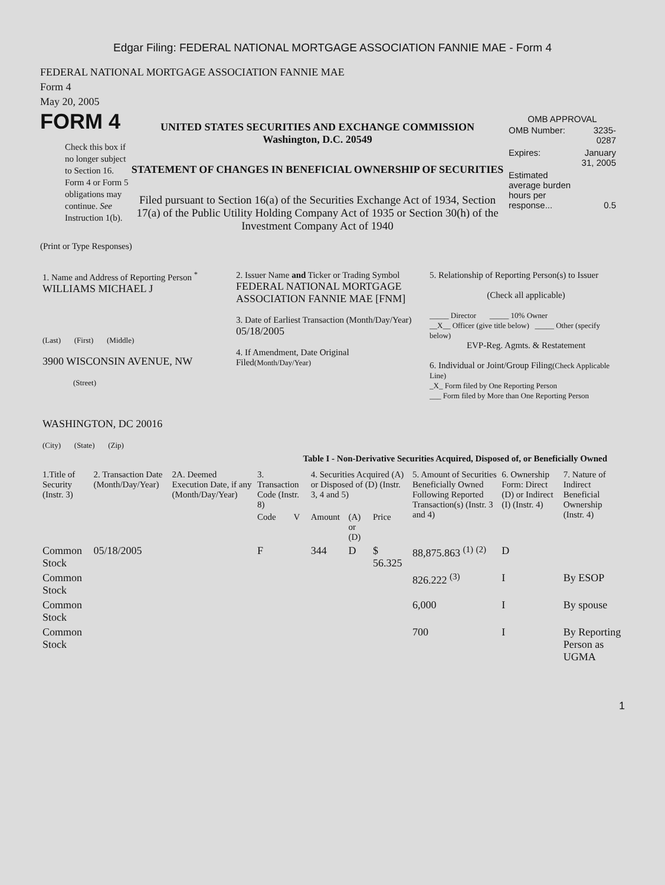Edgar Filing: FEDERAL NATIONAL MORTGAGE ASSOCIATION FANNIE MAE - Form 4
FEDERAL NATIONAL MORTGAGE ASSOCIATION FANNIE MAE
Form 4
May 20, 2005
FORM 4
Check this box if no longer subject to Section 16. Form 4 or Form 5 obligations may continue. See Instruction 1(b).
UNITED STATES SECURITIES AND EXCHANGE COMMISSION
Washington, D.C. 20549
STATEMENT OF CHANGES IN BENEFICIAL OWNERSHIP OF SECURITIES
Filed pursuant to Section 16(a) of the Securities Exchange Act of 1934, Section 17(a) of the Public Utility Holding Company Act of 1935 or Section 30(h) of the Investment Company Act of 1940
OMB APPROVAL
| OMB Number: | 3235-0287 |
| Expires: | January 31, 2005 |
| Estimated average burden hours per response... | 0.5 |
(Print or Type Responses)
| 1. Name and Address of Reporting Person <sup>*</sup> WILLIAMS MICHAEL J (Last) (First) (Middle) 3900 WISCONSIN AVENUE, NW (Street) WASHINGTON, DC 20016 (City) (State) (Zip) | 2. Issuer Name and Ticker or Trading Symbol FEDERAL NATIONAL MORTGAGE ASSOCIATION FANNIE MAE [FNM] 3. Date of Earliest Transaction (Month/Day/Year) 05/18/2005 4. If Amendment, Date Original Filed (Month/Day/Year) | 5. Relationship of Reporting Person(s) to Issuer (Check all applicable) _____ Director _____ 10% Owner __X__ Officer (give title below) _____ Other (specify below) EVP-Reg. Agmts. & Restatement 6. Individual or Joint/Group Filing (Check Applicable Line) _X_ Form filed by One Reporting Person ___ Form filed by More than One Reporting Person |
Table I - Non-Derivative Securities Acquired, Disposed of, or Beneficially Owned
| 1.Title of Security (Instr. 3) | 2. Transaction Date (Month/Day/Year) | 2A. Deemed Execution Date, if any (Month/Day/Year) | 3. Transaction Code (Instr. 8) | | 4. Securities Acquired (A) or Disposed of (D) (Instr. 3, 4 and 5) | | | 5. Amount of Securities Beneficially Owned Following Reported Transaction(s) (Instr. 3 and 4) | 6. Ownership Form: Direct (D) or Indirect (I) (Instr. 4) | 7. Nature of Indirect Beneficial Ownership (Instr. 4) |
| --- | --- | --- | --- | --- | --- | --- | --- | --- | --- | --- |
| | | | Code | V | Amount | (A) or (D) | Price | | | |
| Common Stock | 05/18/2005 | | F | | 344 | D | $ 56.325 | 88,875.863 <sup>(1)</sup> <sup>(2)</sup> | D | |
| Common Stock | | | | | | | | 826.222 <sup>(3)</sup> | I | By ESOP |
| Common Stock | | | | | | | | 6,000 | I | By spouse |
| Common Stock | | | | | | | | 700 | I | By Reporting Person as UGMA |
1